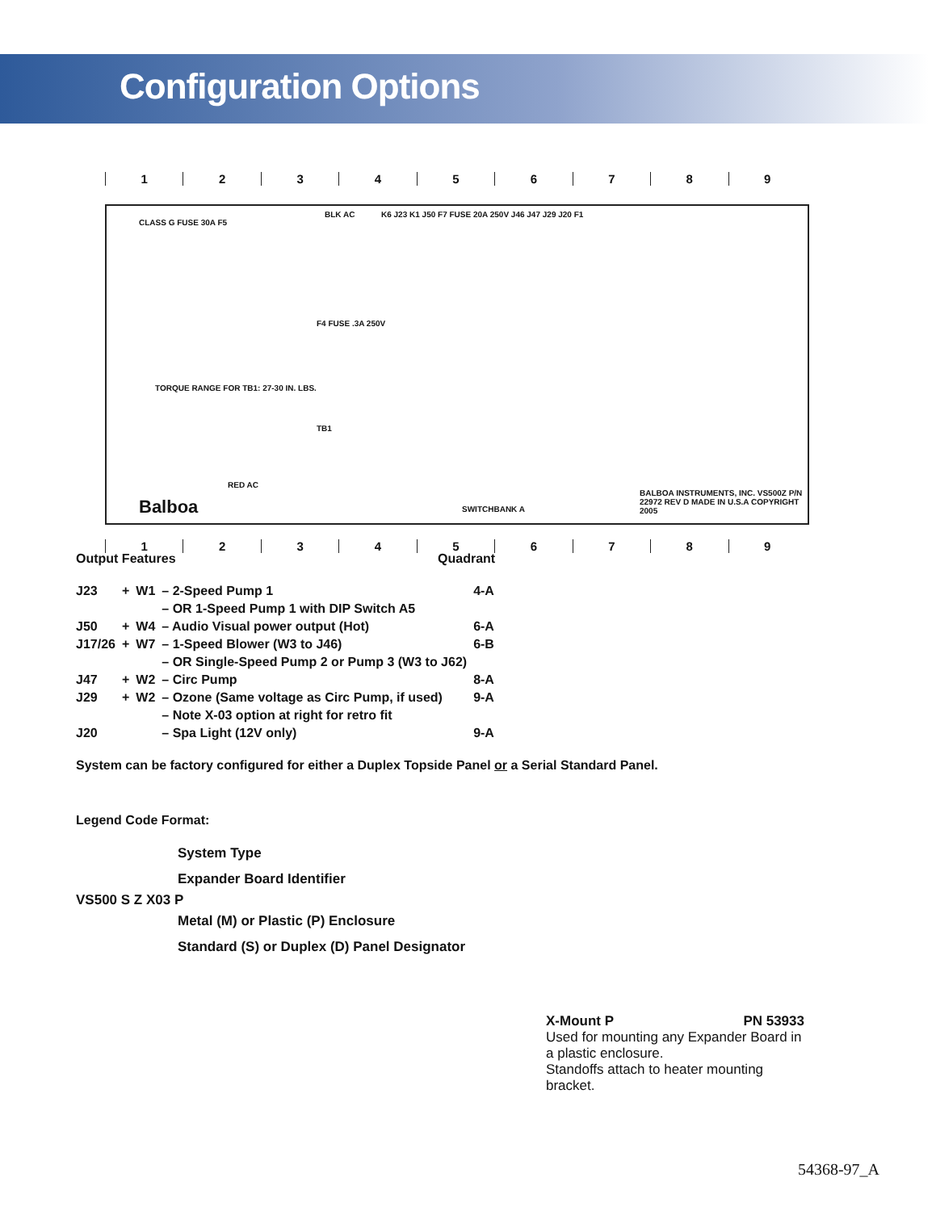Configuration Options
123456789
CLASS G FUSE 30A F5
BLK AC K6 J23 K1 J50 F7 FUSE 20A 250V J46 J47 J29 J20 F1
TORQUE RANGE FOR TB1: 27-30 IN. LBS.
TB1
F4 FUSE .3A 250V
RED AC
Balboa
BALBOA INSTRUMENTS, INC. VS500Z P/N 22972 REV D MADE IN U.S.A COPYRIGHT 2005
SWITCHBANK A
123456789
Output Features Quadrant
| J23 | + | W1 | – 2-Speed Pump 1 | 4-A |
| | | | – OR 1-Speed Pump 1 with DIP Switch A5 | |
| J50 | + | W4 | – Audio Visual power output (Hot) | 6-A |
| J17/26 | + | W7 | – 1-Speed Blower (W3 to J46) | 6-B |
| | | | – OR Single-Speed Pump 2 or Pump 3 (W3 to J62) | |
| J47 | + | W2 | – Circ Pump | 8-A |
| J29 | + | W2 | – Ozone (Same voltage as Circ Pump, if used) | 9-A |
| | | | – Note X-03 option at right for retro fit | |
| J20 | | | – Spa Light (12V only) | 9-A |
System can be factory configured for either a Duplex Topside Panel or a Serial Standard Panel.
Legend Code Format:
System Type
Expander Board Identifier
VS500 S Z X03 P
Metal (M) or Plastic (P) Enclosure
Standard (S) or Duplex (D) Panel Designator
X-Mount P PN 53933
Used for mounting any Expander Board in a plastic enclosure.
Standoffs attach to heater mounting bracket.
54368-97_A